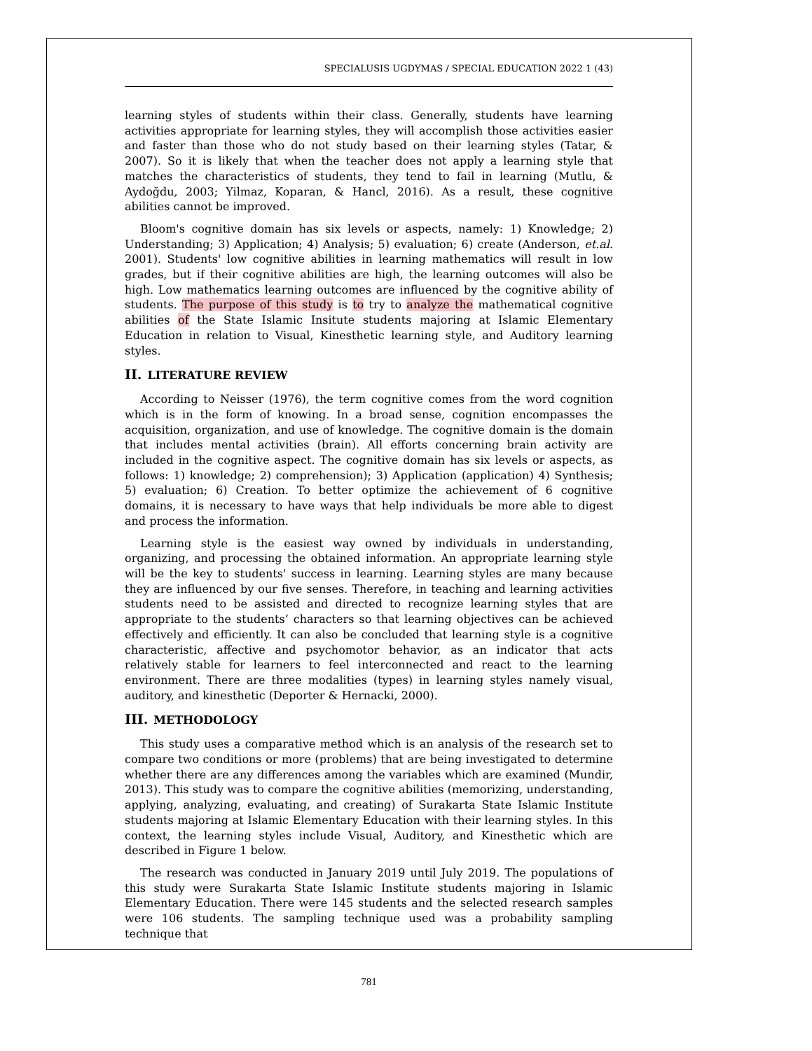SPECIALUSIS UGDYMAS / SPECIAL EDUCATION 2022 1 (43)
learning styles of students within their class. Generally, students have learning activities appropriate for learning styles, they will accomplish those activities easier and faster than those who do not study based on their learning styles (Tatar, & 2007). So it is likely that when the teacher does not apply a learning style that matches the characteristics of students, they tend to fail in learning (Mutlu, & Aydoğdu, 2003; Yilmaz, Koparan, & Hancl, 2016). As a result, these cognitive abilities cannot be improved.
Bloom's cognitive domain has six levels or aspects, namely: 1) Knowledge; 2) Understanding; 3) Application; 4) Analysis; 5) evaluation; 6) create (Anderson, et.al. 2001). Students' low cognitive abilities in learning mathematics will result in low grades, but if their cognitive abilities are high, the learning outcomes will also be high. Low mathematics learning outcomes are influenced by the cognitive ability of students. The purpose of this study is to try to analyze the mathematical cognitive abilities of the State Islamic Insitute students majoring at Islamic Elementary Education in relation to Visual, Kinesthetic learning style, and Auditory learning styles.
II. LITERATURE REVIEW
According to Neisser (1976), the term cognitive comes from the word cognition which is in the form of knowing. In a broad sense, cognition encompasses the acquisition, organization, and use of knowledge. The cognitive domain is the domain that includes mental activities (brain). All efforts concerning brain activity are included in the cognitive aspect. The cognitive domain has six levels or aspects, as follows: 1) knowledge; 2) comprehension); 3) Application (application) 4) Synthesis; 5) evaluation; 6) Creation. To better optimize the achievement of 6 cognitive domains, it is necessary to have ways that help individuals be more able to digest and process the information.
Learning style is the easiest way owned by individuals in understanding, organizing, and processing the obtained information. An appropriate learning style will be the key to students' success in learning. Learning styles are many because they are influenced by our five senses. Therefore, in teaching and learning activities students need to be assisted and directed to recognize learning styles that are appropriate to the students’ characters so that learning objectives can be achieved effectively and efficiently. It can also be concluded that learning style is a cognitive characteristic, affective and psychomotor behavior, as an indicator that acts relatively stable for learners to feel interconnected and react to the learning environment. There are three modalities (types) in learning styles namely visual, auditory, and kinesthetic (Deporter & Hernacki, 2000).
III. METHODOLOGY
This study uses a comparative method which is an analysis of the research set to compare two conditions or more (problems) that are being investigated to determine whether there are any differences among the variables which are examined (Mundir, 2013). This study was to compare the cognitive abilities (memorizing, understanding, applying, analyzing, evaluating, and creating) of Surakarta State Islamic Institute students majoring at Islamic Elementary Education with their learning styles. In this context, the learning styles include Visual, Auditory, and Kinesthetic which are described in Figure 1 below.
The research was conducted in January 2019 until July 2019. The populations of this study were Surakarta State Islamic Institute students majoring in Islamic Elementary Education. There were 145 students and the selected research samples were 106 students. The sampling technique used was a probability sampling technique that
781